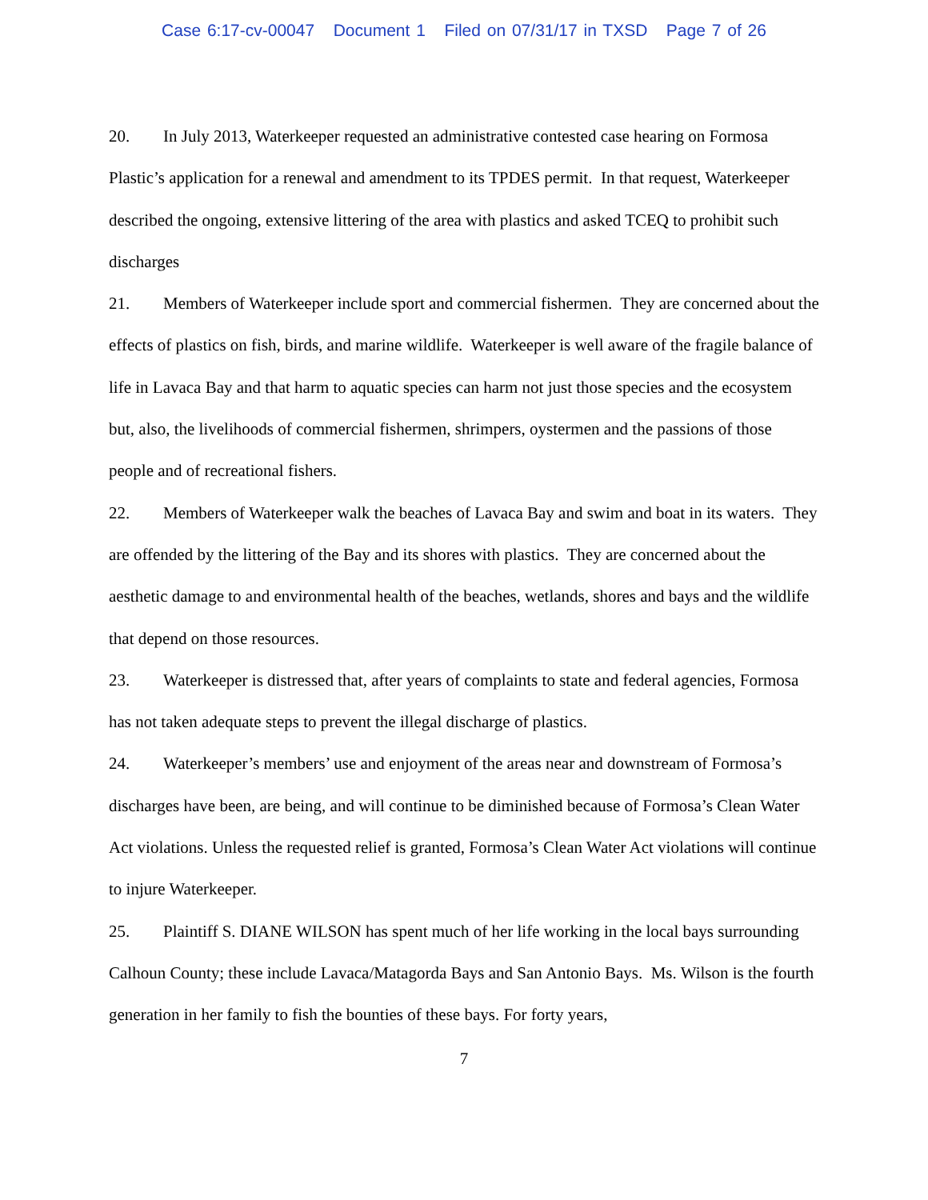Case 6:17-cv-00047 Document 1 Filed on 07/31/17 in TXSD Page 7 of 26
20. In July 2013, Waterkeeper requested an administrative contested case hearing on Formosa Plastic’s application for a renewal and amendment to its TPDES permit. In that request, Waterkeeper described the ongoing, extensive littering of the area with plastics and asked TCEQ to prohibit such discharges
21. Members of Waterkeeper include sport and commercial fishermen. They are concerned about the effects of plastics on fish, birds, and marine wildlife. Waterkeeper is well aware of the fragile balance of life in Lavaca Bay and that harm to aquatic species can harm not just those species and the ecosystem but, also, the livelihoods of commercial fishermen, shrimpers, oystermen and the passions of those people and of recreational fishers.
22. Members of Waterkeeper walk the beaches of Lavaca Bay and swim and boat in its waters. They are offended by the littering of the Bay and its shores with plastics. They are concerned about the aesthetic damage to and environmental health of the beaches, wetlands, shores and bays and the wildlife that depend on those resources.
23. Waterkeeper is distressed that, after years of complaints to state and federal agencies, Formosa has not taken adequate steps to prevent the illegal discharge of plastics.
24. Waterkeeper’s members’ use and enjoyment of the areas near and downstream of Formosa’s discharges have been, are being, and will continue to be diminished because of Formosa’s Clean Water Act violations. Unless the requested relief is granted, Formosa’s Clean Water Act violations will continue to injure Waterkeeper.
25. Plaintiff S. DIANE WILSON has spent much of her life working in the local bays surrounding Calhoun County; these include Lavaca/Matagorda Bays and San Antonio Bays. Ms. Wilson is the fourth generation in her family to fish the bounties of these bays. For forty years,
7